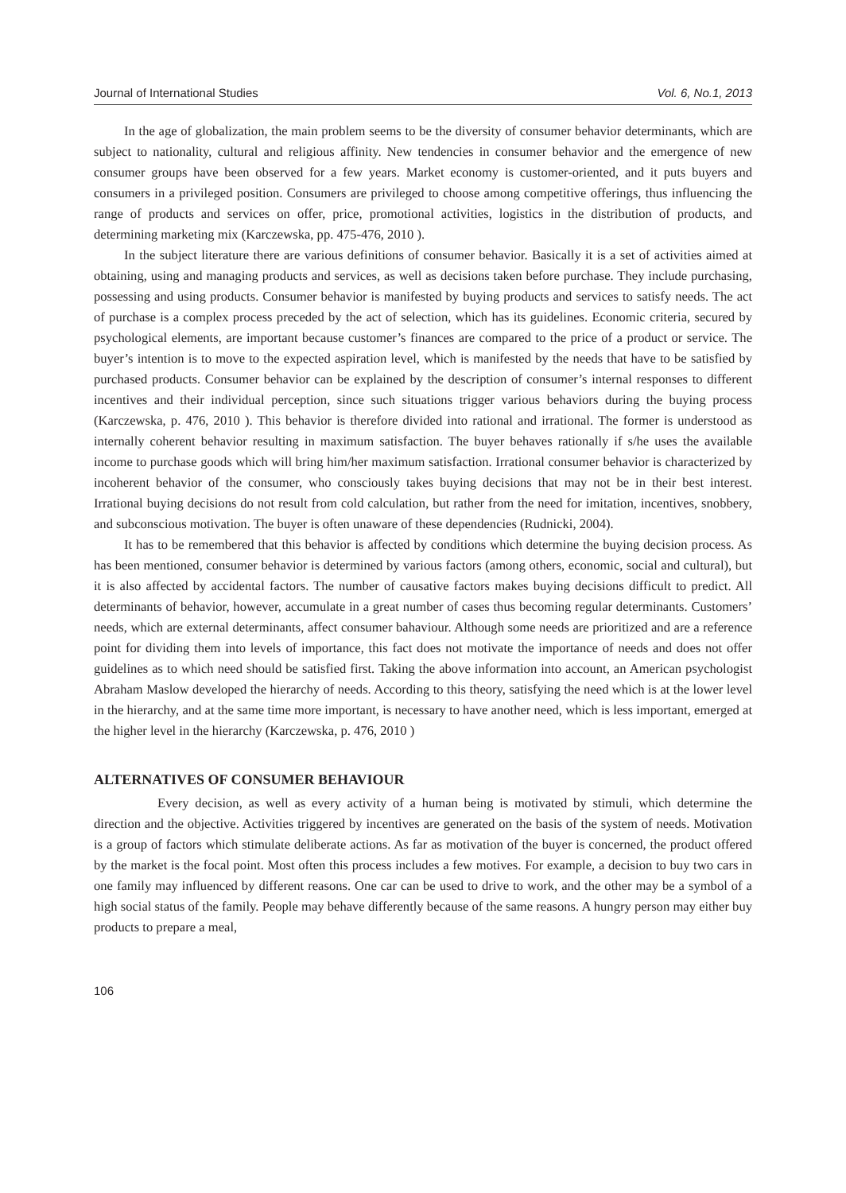Journal of International Studies Vol. 6, No.1, 2013
In the age of globalization, the main problem seems to be the diversity of consumer behavior determinants, which are subject to nationality, cultural and religious affinity. New tendencies in consumer behavior and the emergence of new consumer groups have been observed for a few years. Market economy is customer-oriented, and it puts buyers and consumers in a privileged position. Consumers are privileged to choose among competitive offerings, thus influencing the range of products and services on offer, price, promotional activities, logistics in the distribution of products, and determining marketing mix (Karczewska, pp. 475-476, 2010 ).
In the subject literature there are various definitions of consumer behavior. Basically it is a set of activities aimed at obtaining, using and managing products and services, as well as decisions taken before purchase. They include purchasing, possessing and using products. Consumer behavior is manifested by buying products and services to satisfy needs. The act of purchase is a complex process preceded by the act of selection, which has its guidelines. Economic criteria, secured by psychological elements, are important because customer’s finances are compared to the price of a product or service. The buyer’s intention is to move to the expected aspiration level, which is manifested by the needs that have to be satisfied by purchased products. Consumer behavior can be explained by the description of consumer’s internal responses to different incentives and their individual perception, since such situations trigger various behaviors during the buying process (Karczewska, p. 476, 2010 ). This behavior is therefore divided into rational and irrational. The former is understood as internally coherent behavior resulting in maximum satisfaction. The buyer behaves rationally if s/he uses the available income to purchase goods which will bring him/her maximum satisfaction. Irrational consumer behavior is characterized by incoherent behavior of the consumer, who consciously takes buying decisions that may not be in their best interest. Irrational buying decisions do not result from cold calculation, but rather from the need for imitation, incentives, snobbery, and subconscious motivation. The buyer is often unaware of these dependencies (Rudnicki, 2004).
It has to be remembered that this behavior is affected by conditions which determine the buying decision process. As has been mentioned, consumer behavior is determined by various factors (among others, economic, social and cultural), but it is also affected by accidental factors. The number of causative factors makes buying decisions difficult to predict. All determinants of behavior, however, accumulate in a great number of cases thus becoming regular determinants. Customers’ needs, which are external determinants, affect consumer bahaviour. Although some needs are prioritized and are a reference point for dividing them into levels of importance, this fact does not motivate the importance of needs and does not offer guidelines as to which need should be satisfied first. Taking the above information into account, an American psychologist Abraham Maslow developed the hierarchy of needs. According to this theory, satisfying the need which is at the lower level in the hierarchy, and at the same time more important, is necessary to have another need, which is less important, emerged at the higher level in the hierarchy (Karczewska, p. 476, 2010 )
ALTERNATIVES OF CONSUMER BEHAVIOUR
Every decision, as well as every activity of a human being is motivated by stimuli, which determine the direction and the objective. Activities triggered by incentives are generated on the basis of the system of needs. Motivation is a group of factors which stimulate deliberate actions. As far as motivation of the buyer is concerned, the product offered by the market is the focal point. Most often this process includes a few motives. For example, a decision to buy two cars in one family may influenced by different reasons. One car can be used to drive to work, and the other may be a symbol of a high social status of the family. People may behave differently because of the same reasons. A hungry person may either buy products to prepare a meal,
106